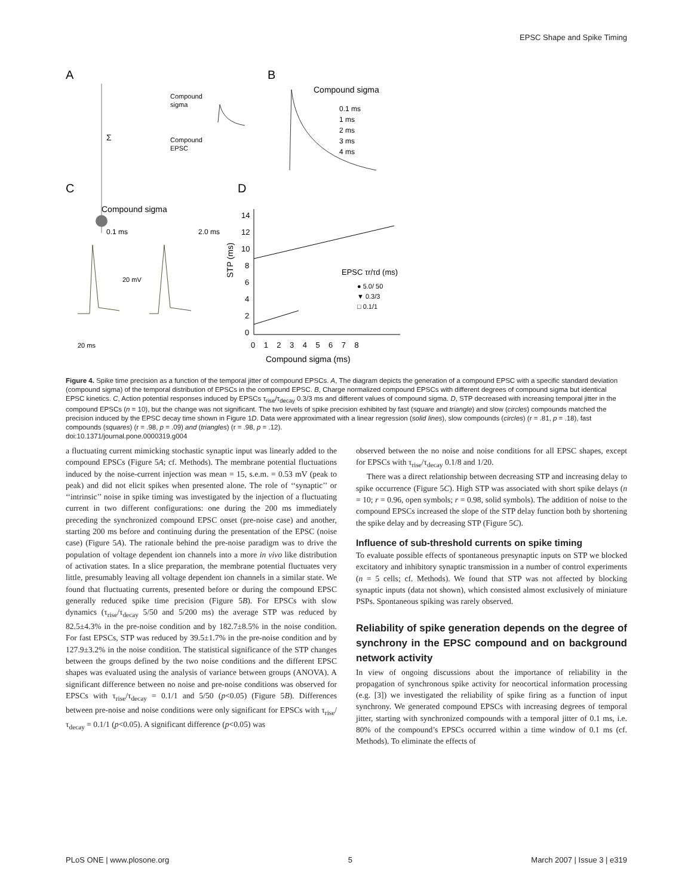EPSC Shape and Spike Timing
A
B
C
D
Σ
Compound
sigma
Compound
EPSC
Compound sigma
0.1 ms
1 ms
2 ms
3 ms
4 ms
Compound sigma
0.1 ms
2.0 ms
20 mV
20 ms
14
12
10
8
6
4
2
0
STP (ms)
0 1 2 3 4 5 6 7 8
Compound sigma (ms)
EPSC τr/τd (ms)
● 5.0/ 50
▼ 0.3/3
□ 0.1/1
Figure 4. Spike time precision as a function of the temporal jitter of compound EPSCs. A, The diagram depicts the generation of a compound EPSC with a specific standard deviation (compound sigma) of the temporal distribution of EPSCs in the compound EPSC. B, Charge normalized compound EPSCs with different degrees of compound sigma but identical EPSC kinetics. C, Action potential responses induced by EPSCs τ<sub>rise</sub>/τ<sub>decay</sub> 0.3/3 ms and different values of compound sigma. D, STP decreased with increasing temporal jitter in the compound EPSCs (n = 10), but the change was not significant. The two levels of spike precision exhibited by fast (square and triangle) and slow (circles) compounds matched the precision induced by the EPSC decay time shown in Figure 1D. Data were approximated with a linear regression (solid lines), slow compounds (circles) (r = .81, p = .18), fast compounds (squares) (r = .98, p = .09) and (triangles) (r = .98, p = .12).
doi:10.1371/journal.pone.0000319.g004
a fluctuating current mimicking stochastic synaptic input was linearly added to the compound EPSCs (Figure 5A; cf. Methods). The membrane potential fluctuations induced by the noise-current injection was mean = 15, s.e.m. = 0.53 mV (peak to peak) and did not elicit spikes when presented alone. The role of ‘‘synaptic’’ or ‘‘intrinsic’’ noise in spike timing was investigated by the injection of a fluctuating current in two different configurations: one during the 200 ms immediately preceding the synchronized compound EPSC onset (pre-noise case) and another, starting 200 ms before and continuing during the presentation of the EPSC (noise case) (Figure 5A). The rationale behind the pre-noise paradigm was to drive the population of voltage dependent ion channels into a more in vivo like distribution of activation states. In a slice preparation, the membrane potential fluctuates very little, presumably leaving all voltage dependent ion channels in a similar state. We found that fluctuating currents, presented before or during the compound EPSC generally reduced spike time precision (Figure 5B). For EPSCs with slow dynamics (τ<sub>rise</sub>/τ<sub>decay</sub> 5/50 and 5/200 ms) the average STP was reduced by 82.5±4.3% in the pre-noise condition and by 182.7±8.5% in the noise condition. For fast EPSCs, STP was reduced by 39.5±1.7% in the pre-noise condition and by 127.9±3.2% in the noise condition. The statistical significance of the STP changes between the groups defined by the two noise conditions and the different EPSC shapes was evaluated using the analysis of variance between groups (ANOVA). A significant difference between no noise and pre-noise conditions was observed for EPSCs with τ<sub>rise</sub>/τ<sub>decay</sub> = 0.1/1 and 5/50 (p<0.05) (Figure 5B). Differences between pre-noise and noise conditions were only significant for EPSCs with τ<sub>rise</sub>/τ<sub>decay</sub> = 0.1/1 (p<0.05). A significant difference (p<0.05) was
observed between the no noise and noise conditions for all EPSC shapes, except for EPSCs with τ<sub>rise</sub>/τ<sub>decay</sub> 0.1/8 and 1/20.
There was a direct relationship between decreasing STP and increasing delay to spike occurrence (Figure 5C). High STP was associated with short spike delays (n = 10; r = 0.96, open symbols; r = 0.98, solid symbols). The addition of noise to the compound EPSCs increased the slope of the STP delay function both by shortening the spike delay and by decreasing STP (Figure 5C).
Influence of sub-threshold currents on spike timing
To evaluate possible effects of spontaneous presynaptic inputs on STP we blocked excitatory and inhibitory synaptic transmission in a number of control experiments (n = 5 cells; cf. Methods). We found that STP was not affected by blocking synaptic inputs (data not shown), which consisted almost exclusively of miniature PSPs. Spontaneous spiking was rarely observed.
Reliability of spike generation depends on the degree of synchrony in the EPSC compound and on background network activity
In view of ongoing discussions about the importance of reliability in the propagation of synchronous spike activity for neocortical information processing (e.g. [3]) we investigated the reliability of spike firing as a function of input synchrony. We generated compound EPSCs with increasing degrees of temporal jitter, starting with synchronized compounds with a temporal jitter of 0.1 ms, i.e. 80% of the compound’s EPSCs occurred within a time window of 0.1 ms (cf. Methods). To eliminate the effects of
PLoS ONE | www.plosone.org 5 March 2007 | Issue 3 | e319